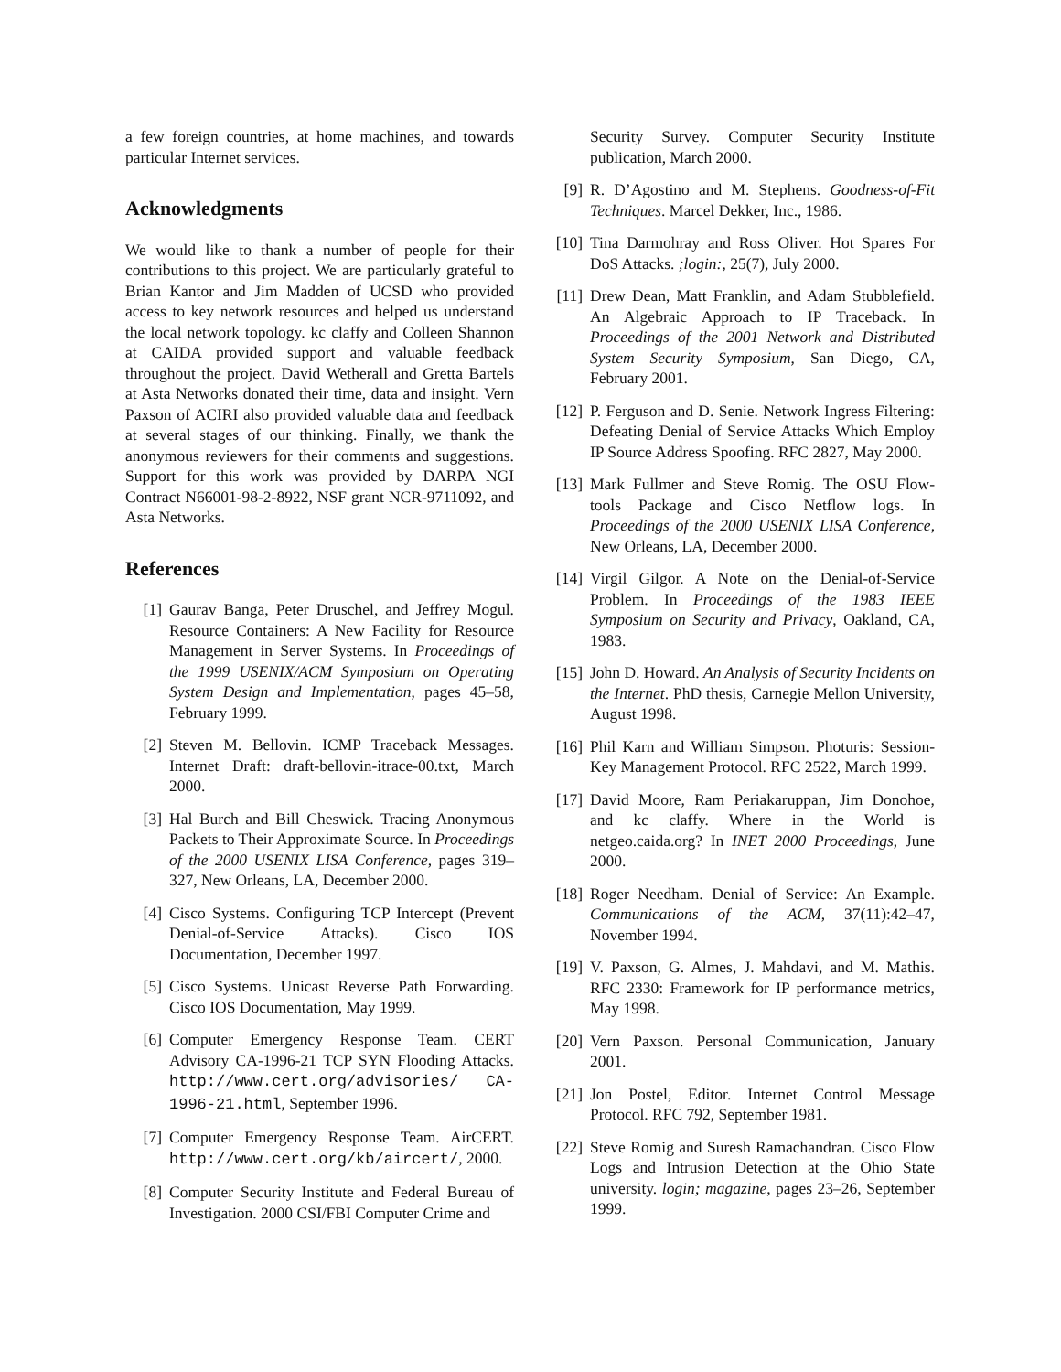a few foreign countries, at home machines, and towards particular Internet services.
Acknowledgments
We would like to thank a number of people for their contributions to this project. We are particularly grateful to Brian Kantor and Jim Madden of UCSD who provided access to key network resources and helped us understand the local network topology. kc claffy and Colleen Shannon at CAIDA provided support and valuable feedback throughout the project. David Wetherall and Gretta Bartels at Asta Networks donated their time, data and insight. Vern Paxson of ACIRI also provided valuable data and feedback at several stages of our thinking. Finally, we thank the anonymous reviewers for their comments and suggestions. Support for this work was provided by DARPA NGI Contract N66001-98-2-8922, NSF grant NCR-9711092, and Asta Networks.
References
[1] Gaurav Banga, Peter Druschel, and Jeffrey Mogul. Resource Containers: A New Facility for Resource Management in Server Systems. In Proceedings of the 1999 USENIX/ACM Symposium on Operating System Design and Implementation, pages 45–58, February 1999.
[2] Steven M. Bellovin. ICMP Traceback Messages. Internet Draft: draft-bellovin-itrace-00.txt, March 2000.
[3] Hal Burch and Bill Cheswick. Tracing Anonymous Packets to Their Approximate Source. In Proceedings of the 2000 USENIX LISA Conference, pages 319–327, New Orleans, LA, December 2000.
[4] Cisco Systems. Configuring TCP Intercept (Prevent Denial-of-Service Attacks). Cisco IOS Documentation, December 1997.
[5] Cisco Systems. Unicast Reverse Path Forwarding. Cisco IOS Documentation, May 1999.
[6] Computer Emergency Response Team. CERT Advisory CA-1996-21 TCP SYN Flooding Attacks. http://www.cert.org/advisories/ CA-1996-21.html, September 1996.
[7] Computer Emergency Response Team. AirCERT. http://www.cert.org/kb/aircert/, 2000.
[8] Computer Security Institute and Federal Bureau of Investigation. 2000 CSI/FBI Computer Crime and
Security Survey. Computer Security Institute publication, March 2000.
[9] R. D’Agostino and M. Stephens. Goodness-of-Fit Techniques. Marcel Dekker, Inc., 1986.
[10] Tina Darmohray and Ross Oliver. Hot Spares For DoS Attacks. ;login:, 25(7), July 2000.
[11] Drew Dean, Matt Franklin, and Adam Stubblefield. An Algebraic Approach to IP Traceback. In Proceedings of the 2001 Network and Distributed System Security Symposium, San Diego, CA, February 2001.
[12] P. Ferguson and D. Senie. Network Ingress Filtering: Defeating Denial of Service Attacks Which Employ IP Source Address Spoofing. RFC 2827, May 2000.
[13] Mark Fullmer and Steve Romig. The OSU Flow-tools Package and Cisco Netflow logs. In Proceedings of the 2000 USENIX LISA Conference, New Orleans, LA, December 2000.
[14] Virgil Gilgor. A Note on the Denial-of-Service Problem. In Proceedings of the 1983 IEEE Symposium on Security and Privacy, Oakland, CA, 1983.
[15] John D. Howard. An Analysis of Security Incidents on the Internet. PhD thesis, Carnegie Mellon University, August 1998.
[16] Phil Karn and William Simpson. Photuris: Session-Key Management Protocol. RFC 2522, March 1999.
[17] David Moore, Ram Periakaruppan, Jim Donohoe, and kc claffy. Where in the World is netgeo.caida.org? In INET 2000 Proceedings, June 2000.
[18] Roger Needham. Denial of Service: An Example. Communications of the ACM, 37(11):42–47, November 1994.
[19] V. Paxson, G. Almes, J. Mahdavi, and M. Mathis. RFC 2330: Framework for IP performance metrics, May 1998.
[20] Vern Paxson. Personal Communication, January 2001.
[21] Jon Postel, Editor. Internet Control Message Protocol. RFC 792, September 1981.
[22] Steve Romig and Suresh Ramachandran. Cisco Flow Logs and Intrusion Detection at the Ohio State university. login; magazine, pages 23–26, September 1999.